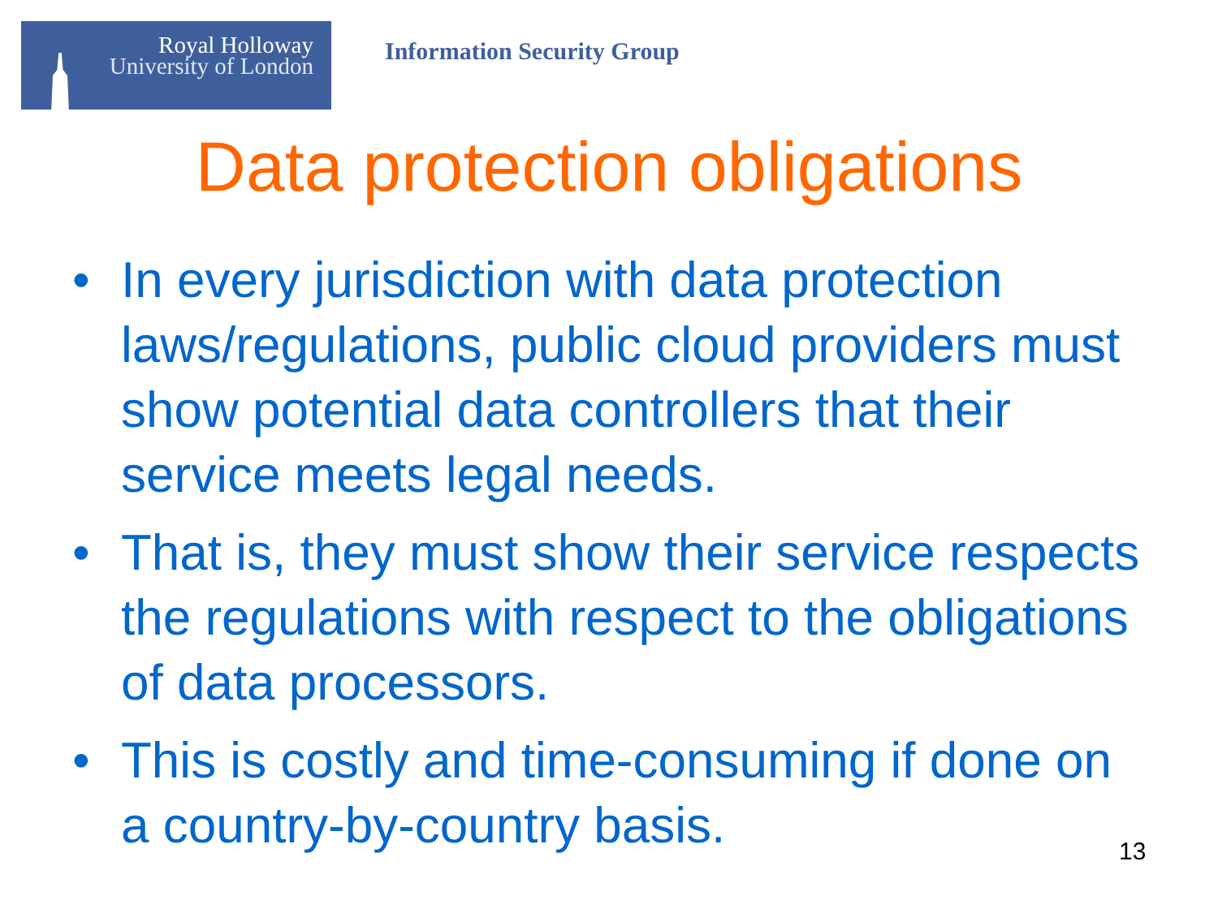Royal Holloway
University of London
Information Security Group
Data protection obligations
• In every jurisdiction with data protection laws/regulations, public cloud providers must show potential data controllers that their service meets legal needs.
• That is, they must show their service respects the regulations with respect to the obligations of data processors.
• This is costly and time-consuming if done on a country-by-country basis.
13